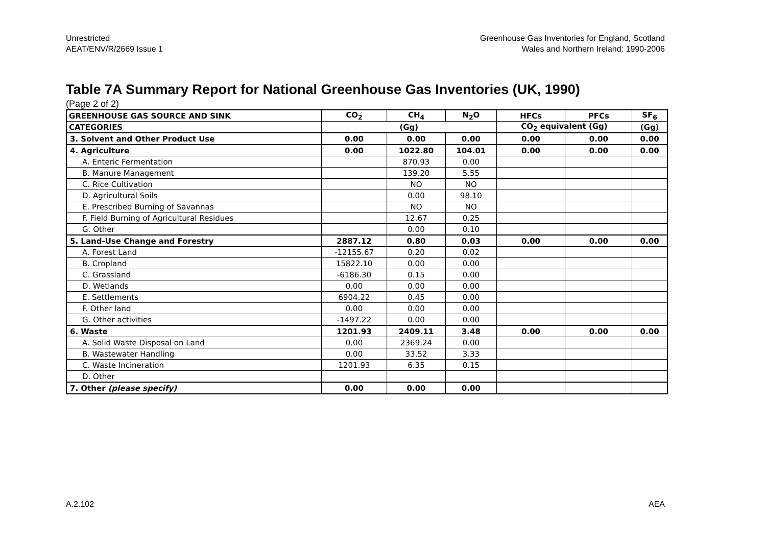Unrestricted
AEAT/ENV/R/2669 Issue 1
Greenhouse Gas Inventories for England, Scotland
Wales and Northern Ireland: 1990-2006
Table 7A Summary Report for National Greenhouse Gas Inventories (UK, 1990)
(Page 2 of 2)
| GREENHOUSE GAS SOURCE AND SINK | CO<sub>2</sub> | CH<sub>4</sub> | N<sub>2</sub>O | HFCs | PFCs | SF<sub>6</sub> |
| --- | --- | --- | --- | --- | --- | --- |
| CATEGORIES | (Gg) | | | CO<sub>2</sub> equivalent (Gg) | | (Gg) |
| 3. Solvent and Other Product Use | 0.00 | 0.00 | 0.00 | 0.00 | 0.00 | 0.00 |
| 4. Agriculture | 0.00 | 1022.80 | 104.01 | 0.00 | 0.00 | 0.00 |
| A. Enteric Fermentation | | 870.93 | 0.00 | | | |
| B. Manure Management | | 139.20 | 5.55 | | | |
| C. Rice Cultivation | | NO | NO | | | |
| D. Agricultural Soils | | 0.00 | 98.10 | | | |
| E. Prescribed Burning of Savannas | | NO | NO | | | |
| F. Field Burning of Agricultural Residues | | 12.67 | 0.25 | | | |
| G. Other | | 0.00 | 0.10 | | | |
| 5. Land-Use Change and Forestry | 2887.12 | 0.80 | 0.03 | 0.00 | 0.00 | 0.00 |
| A. Forest Land | -12155.67 | 0.20 | 0.02 | | | |
| B. Cropland | 15822.10 | 0.00 | 0.00 | | | |
| C. Grassland | -6186.30 | 0.15 | 0.00 | | | |
| D. Wetlands | 0.00 | 0.00 | 0.00 | | | |
| E. Settlements | 6904.22 | 0.45 | 0.00 | | | |
| F. Other land | 0.00 | 0.00 | 0.00 | | | |
| G. Other activities | -1497.22 | 0.00 | 0.00 | | | |
| 6. Waste | 1201.93 | 2409.11 | 3.48 | 0.00 | 0.00 | 0.00 |
| A. Solid Waste Disposal on Land | 0.00 | 2369.24 | 0.00 | | | |
| B. Wastewater Handling | 0.00 | 33.52 | 3.33 | | | |
| C. Waste Incineration | 1201.93 | 6.35 | 0.15 | | | |
| D. Other | | | | | | |
| 7. Other (please specify) | 0.00 | 0.00 | 0.00 | | | |
A.2.102 AEA